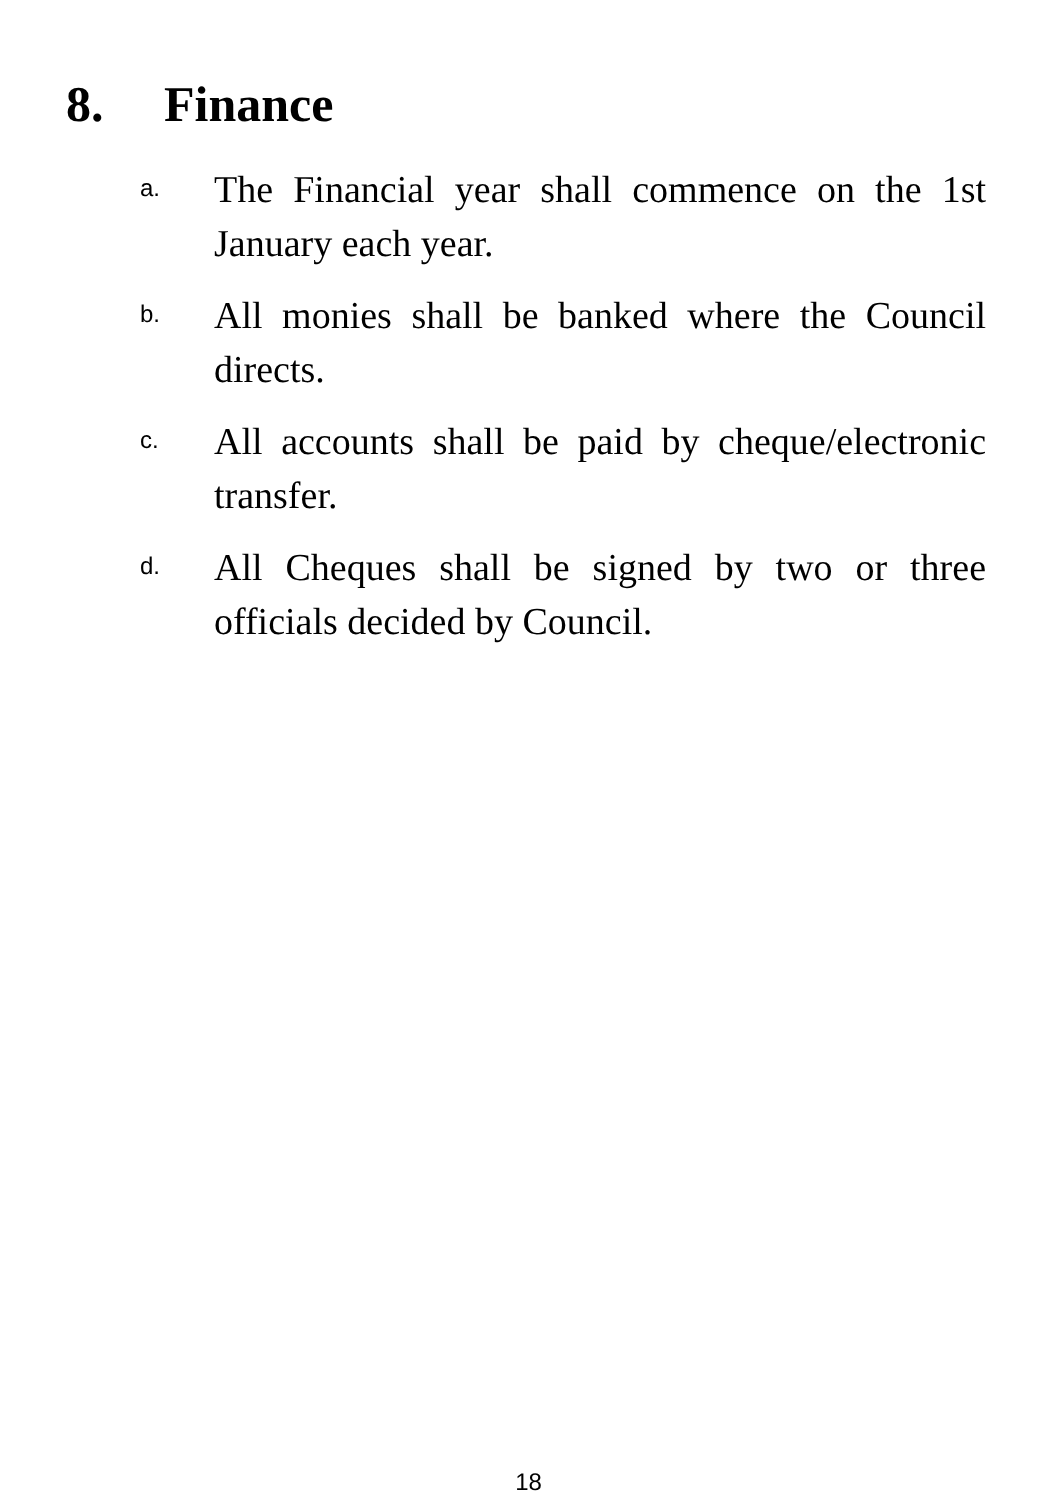8. Finance
a.
The Financial year shall commence on the 1st January each year.
b.
All monies shall be banked where the Council directs.
c.
All accounts shall be paid by cheque/electronic transfer.
d.
All Cheques shall be signed by two or three officials decided by Council.
18